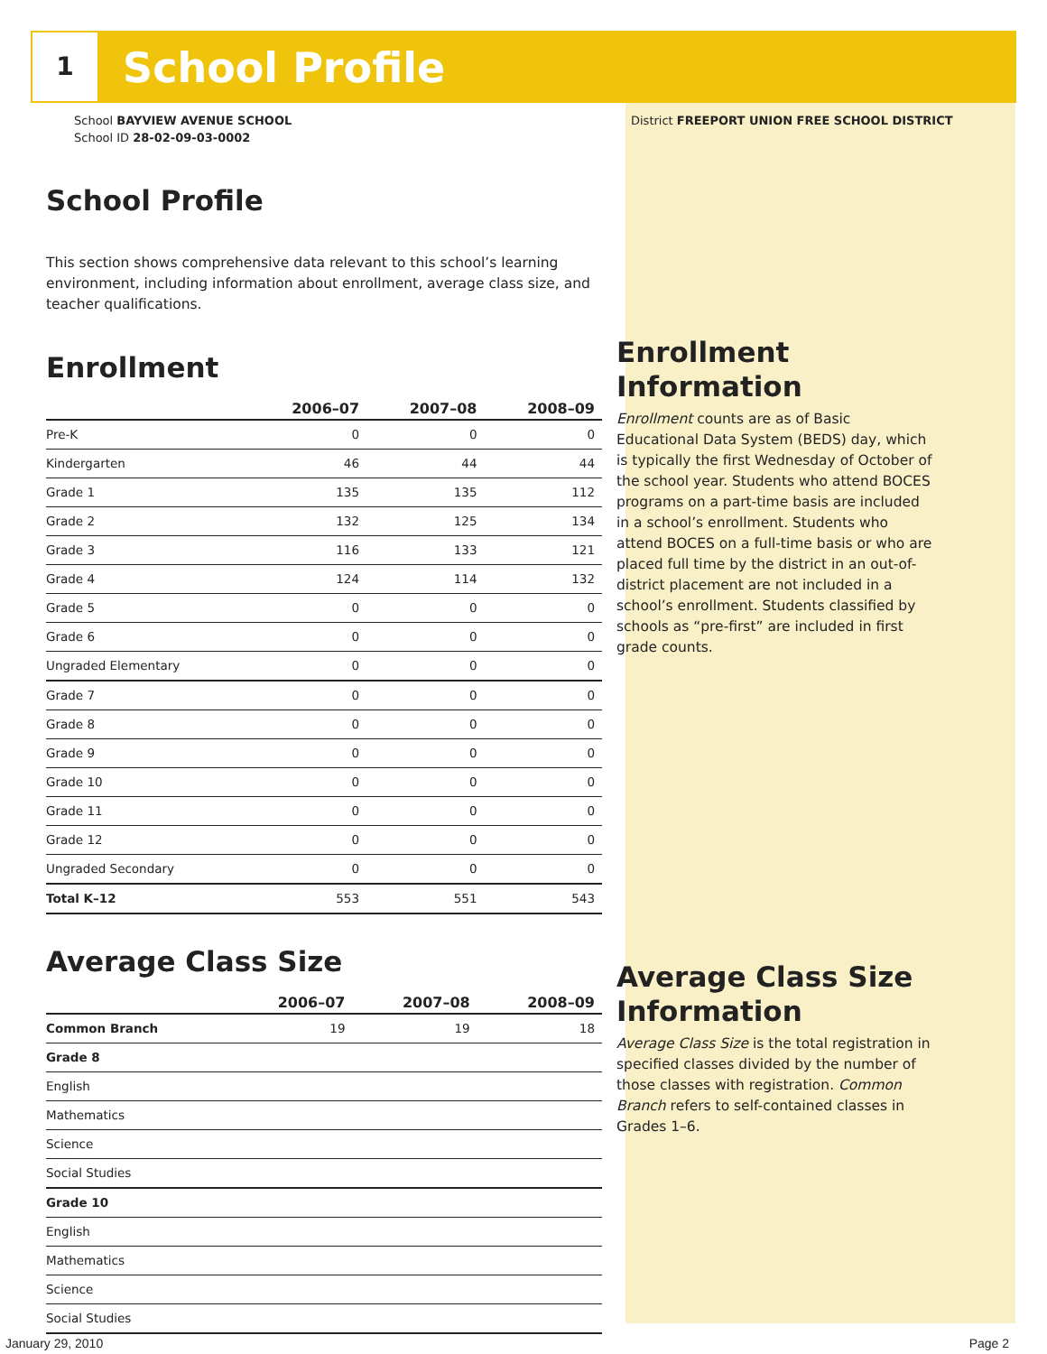1
School Profile
School BAYVIEW AVENUE SCHOOL
School ID 28-02-09-03-0002
School Profile
This section shows comprehensive data relevant to this school’s learning environment, including information about enrollment, average class size, and teacher qualifications.
Enrollment
| | 2006–07 | 2007–08 | 2008–09 |
| --- | --- | --- | --- |
| Pre-K | 0 | 0 | 0 |
| Kindergarten | 46 | 44 | 44 |
| Grade 1 | 135 | 135 | 112 |
| Grade 2 | 132 | 125 | 134 |
| Grade 3 | 116 | 133 | 121 |
| Grade 4 | 124 | 114 | 132 |
| Grade 5 | 0 | 0 | 0 |
| Grade 6 | 0 | 0 | 0 |
| Ungraded Elementary | 0 | 0 | 0 |
| Grade 7 | 0 | 0 | 0 |
| Grade 8 | 0 | 0 | 0 |
| Grade 9 | 0 | 0 | 0 |
| Grade 10 | 0 | 0 | 0 |
| Grade 11 | 0 | 0 | 0 |
| Grade 12 | 0 | 0 | 0 |
| Ungraded Secondary | 0 | 0 | 0 |
| Total K–12 | 553 | 551 | 543 |
Average Class Size
| | 2006–07 | 2007–08 | 2008–09 |
| --- | --- | --- | --- |
| Common Branch | 19 | 19 | 18 |
| Grade 8 | | | |
| English | | | |
| Mathematics | | | |
| Science | | | |
| Social Studies | | | |
| Grade 10 | | | |
| English | | | |
| Mathematics | | | |
| Science | | | |
| Social Studies | | | |
District FREEPORT UNION FREE SCHOOL DISTRICT
Enrollment Information
Enrollment counts are as of Basic Educational Data System (BEDS) day, which is typically the first Wednesday of October of the school year. Students who attend BOCES programs on a part-time basis are included in a school’s enrollment. Students who attend BOCES on a full-time basis or who are placed full time by the district in an out-of-district placement are not included in a school’s enrollment. Students classified by schools as “pre-first” are included in first grade counts.
Average Class Size Information
Average Class Size is the total registration in specified classes divided by the number of those classes with registration. Common Branch refers to self-contained classes in Grades 1–6.
January 29, 2010 Page 2